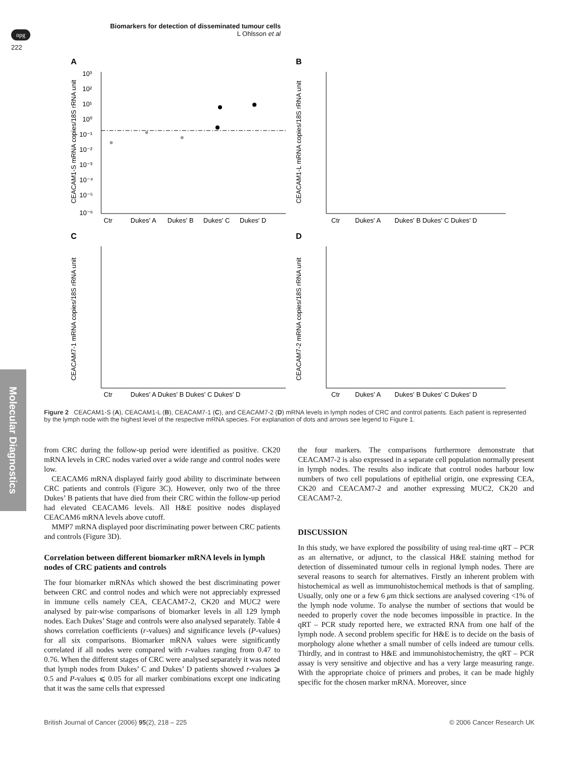Biomarkers for detection of disseminated tumour cells
L Ohlsson et al
npg
222
Molecular Diagnostics
A
10³
10²
10¹
10⁰
10⁻¹
10⁻²
10⁻³
10⁻⁴
10⁻⁵
10⁻⁶
Ctr
Dukes' A
Dukes' B
Dukes' C
Dukes' D
CEACAM1-S mRNA copies/18S rRNA unit
B
CEACAM1-L mRNA copies/18S rRNA unit
Ctr
Dukes' A
Dukes' B Dukes' C Dukes' D
C
CEACAM7-1 mRNA copies/18S rRNA unit
Ctr
Dukes' A Dukes' B Dukes' C Dukes' D
D
CEACAM7-2 mRNA copies/18S rRNA unit
Ctr
Dukes' A
Dukes' B Dukes' C Dukes' D
Figure 2 CEACAM1-S (A), CEACAM1-L (B), CEACAM7-1 (C), and CEACAM7-2 (D) mRNA levels in lymph nodes of CRC and control patients. Each patient is represented by the lymph node with the highest level of the respective mRNA species. For explanation of dots and arrows see legend to Figure 1.
from CRC during the follow-up period were identified as positive. CK20 mRNA levels in CRC nodes varied over a wide range and control nodes were low.
CEACAM6 mRNA displayed fairly good ability to discriminate between CRC patients and controls (Figure 3C). However, only two of the three Dukes’ B patients that have died from their CRC within the follow-up period had elevated CEACAM6 levels. All H&E positive nodes displayed CEACAM6 mRNA levels above cutoff.
MMP7 mRNA displayed poor discriminating power between CRC patients and controls (Figure 3D).
Correlation between different biomarker mRNA levels in lymph nodes of CRC patients and controls
The four biomarker mRNAs which showed the best discriminating power between CRC and control nodes and which were not appreciably expressed in immune cells namely CEA, CEACAM7-2, CK20 and MUC2 were analysed by pair-wise comparisons of biomarker levels in all 129 lymph nodes. Each Dukes’ Stage and controls were also analysed separately. Table 4 shows correlation coefficients (r-values) and significance levels (P-values) for all six comparisons. Biomarker mRNA values were significantly correlated if all nodes were compared with r-values ranging from 0.47 to 0.76. When the different stages of CRC were analysed separately it was noted that lymph nodes from Dukes’ C and Dukes’ D patients showed r-values ⩾ 0.5 and P-values ⩽ 0.05 for all marker combinations except one indicating that it was the same cells that expressed
the four markers. The comparisons furthermore demonstrate that CEACAM7-2 is also expressed in a separate cell population normally present in lymph nodes. The results also indicate that control nodes harbour low numbers of two cell populations of epithelial origin, one expressing CEA, CK20 and CEACAM7-2 and another expressing MUC2, CK20 and CEACAM7-2.
DISCUSSION
In this study, we have explored the possibility of using real-time qRT – PCR as an alternative, or adjunct, to the classical H&E staining method for detection of disseminated tumour cells in regional lymph nodes. There are several reasons to search for alternatives. Firstly an inherent problem with histochemical as well as immunohistochemical methods is that of sampling. Usually, only one or a few 6 μm thick sections are analysed covering <1% of the lymph node volume. To analyse the number of sections that would be needed to properly cover the node becomes impossible in practice. In the qRT – PCR study reported here, we extracted RNA from one half of the lymph node. A second problem specific for H&E is to decide on the basis of morphology alone whether a small number of cells indeed are tumour cells. Thirdly, and in contrast to H&E and immunohistochemistry, the qRT – PCR assay is very sensitive and objective and has a very large measuring range. With the appropriate choice of primers and probes, it can be made highly specific for the chosen marker mRNA. Moreover, since
British Journal of Cancer (2006) 95(2), 218 – 225 © 2006 Cancer Research UK